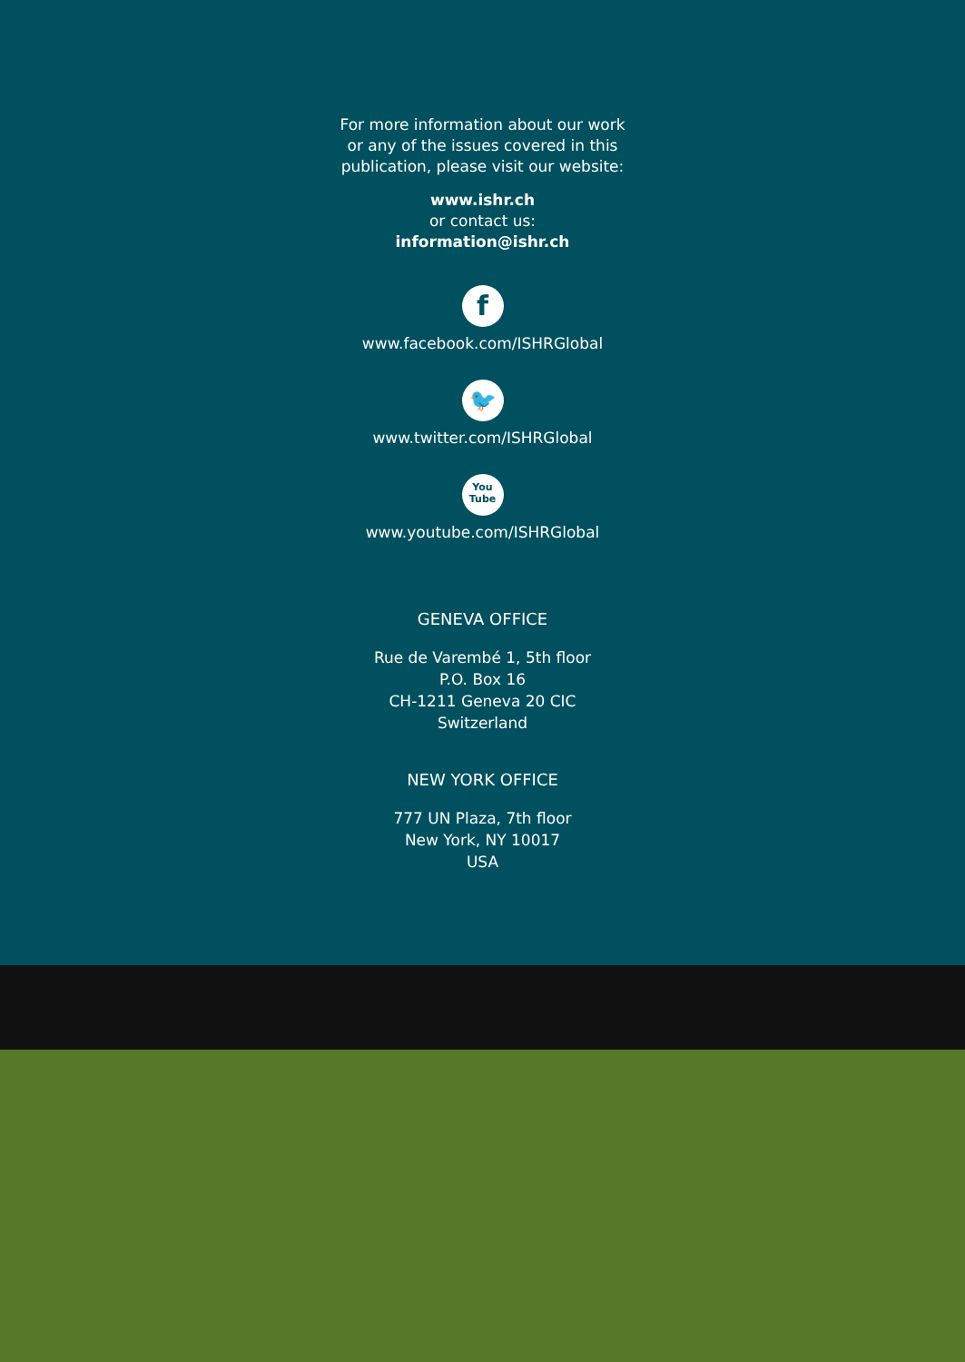For more information about our work
or any of the issues covered in this
publication, please visit our website:
www.ishr.ch
or contact us:
information@ishr.ch
f
www.facebook.com/ISHRGlobal
🐦
www.twitter.com/ISHRGlobal
You
Tube
www.youtube.com/ISHRGlobal
GENEVA OFFICE
Rue de Varembé 1, 5th floor
P.O. Box 16
CH-1211 Geneva 20 CIC
Switzerland
NEW YORK OFFICE
777 UN Plaza, 7th floor
New York, NY 10017
USA